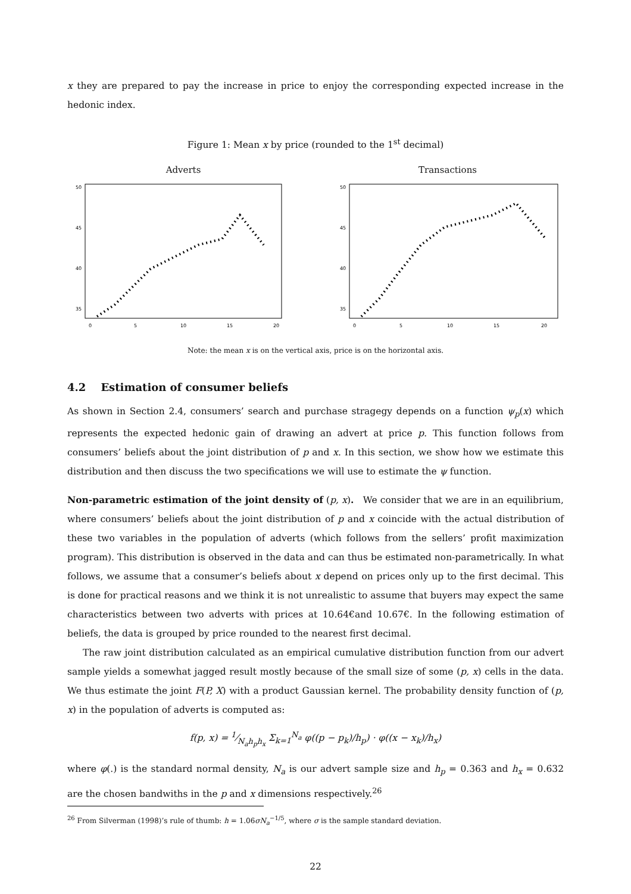x they are prepared to pay the increase in price to enjoy the corresponding expected increase in the hedonic index.
Figure 1: Mean x by price (rounded to the 1<sup>st</sup> decimal)
Adverts
0
5
10
15
20
35
40
45
50
Transactions
0
5
10
15
20
35
40
45
50
Note: the mean x is on the vertical axis, price is on the horizontal axis.
4.2 Estimation of consumer beliefs
As shown in Section 2.4, consumers’ search and purchase stragegy depends on a function ψ<sub>p</sub>(x) which represents the expected hedonic gain of drawing an advert at price p. This function follows from consumers’ beliefs about the joint distribution of p and x. In this section, we show how we estimate this distribution and then discuss the two specifications we will use to estimate the ψ function.
Non-parametric estimation of the joint density of (p, x). We consider that we are in an equilibrium, where consumers’ beliefs about the joint distribution of p and x coincide with the actual distribution of these two variables in the population of adverts (which follows from the sellers’ profit maximization program). This distribution is observed in the data and can thus be estimated non-parametrically. In what follows, we assume that a consumer’s beliefs about x depend on prices only up to the first decimal. This is done for practical reasons and we think it is not unrealistic to assume that buyers may expect the same characteristics between two adverts with prices at 10.64€and 10.67€. In the following estimation of beliefs, the data is grouped by price rounded to the nearest first decimal.
The raw joint distribution calculated as an empirical cumulative distribution function from our advert sample yields a somewhat jagged result mostly because of the small size of some (p, x) cells in the data. We thus estimate the joint F(P, X) with a product Gaussian kernel. The probability density function of (p, x) in the population of adverts is computed as:
f(p, x) = 1⁄N<sub>a</sub>h<sub>p</sub>h<sub>x</sub> Σ<sub>k=1</sub><sup>N<sub>a</sub></sup> φ((p − p<sub>k</sub>)/h<sub>p</sub>) · φ((x − x<sub>k</sub>)/h<sub>x</sub>)
where φ(.) is the standard normal density, N<sub>a</sub> is our advert sample size and h<sub>p</sub> = 0.363 and h<sub>x</sub> = 0.632 are the chosen bandwiths in the p and x dimensions respectively.<sup>26</sup>
<sup>26</sup> From Silverman (1998)’s rule of thumb: h = 1.06σN<sub>a</sub><sup>−1/5</sup>, where σ is the sample standard deviation.
22